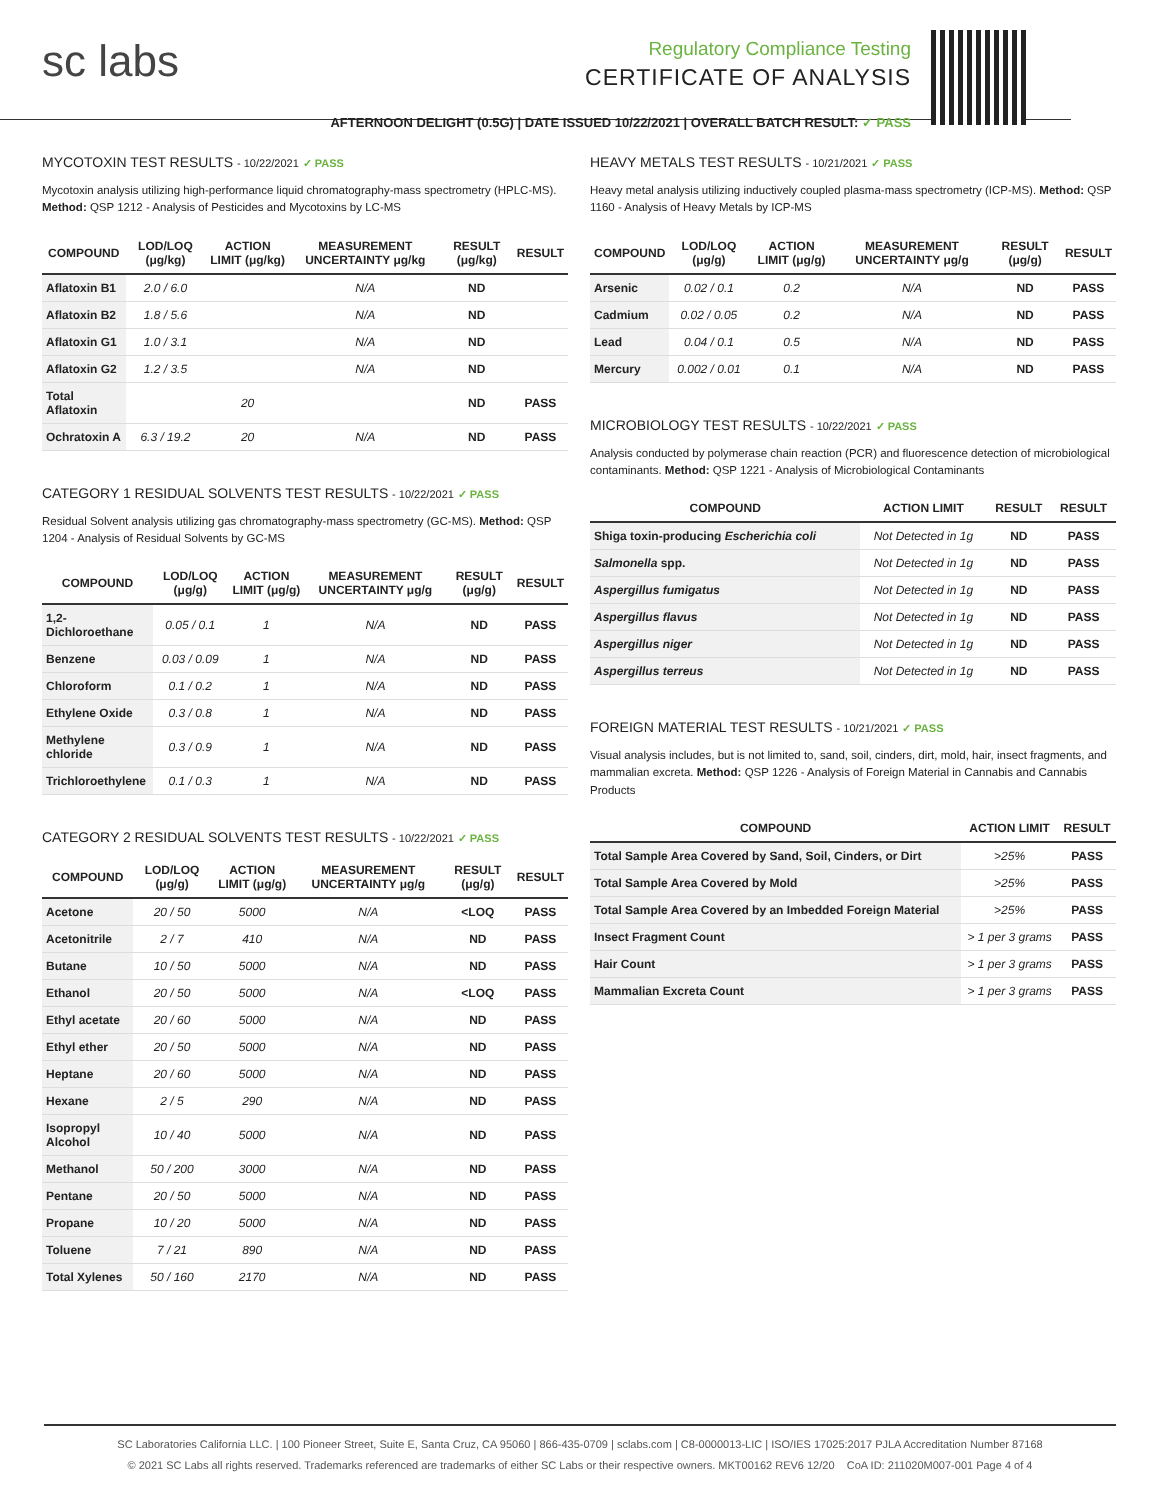sc labs
Regulatory Compliance Testing
CERTIFICATE OF ANALYSIS
AFTERNOON DELIGHT (0.5G) | DATE ISSUED 10/22/2021 | OVERALL BATCH RESULT: ✓ PASS
MYCOTOXIN TEST RESULTS - 10/22/2021 ✓ PASS
Mycotoxin analysis utilizing high-performance liquid chromatography-mass spectrometry (HPLC-MS). Method: QSP 1212 - Analysis of Pesticides and Mycotoxins by LC-MS
| COMPOUND | LOD/LOQ (μg/kg) | ACTION LIMIT (μg/kg) | MEASUREMENT UNCERTAINTY μg/kg | RESULT (μg/kg) | RESULT |
| --- | --- | --- | --- | --- | --- |
| Aflatoxin B1 | 2.0 / 6.0 | | N/A | ND | |
| Aflatoxin B2 | 1.8 / 5.6 | | N/A | ND | |
| Aflatoxin G1 | 1.0 / 3.1 | | N/A | ND | |
| Aflatoxin G2 | 1.2 / 3.5 | | N/A | ND | |
| Total Aflatoxin | | 20 | | ND | PASS |
| Ochratoxin A | 6.3 / 19.2 | 20 | N/A | ND | PASS |
CATEGORY 1 RESIDUAL SOLVENTS TEST RESULTS - 10/22/2021 ✓ PASS
Residual Solvent analysis utilizing gas chromatography-mass spectrometry (GC-MS). Method: QSP 1204 - Analysis of Residual Solvents by GC-MS
| COMPOUND | LOD/LOQ (μg/g) | ACTION LIMIT (μg/g) | MEASUREMENT UNCERTAINTY μg/g | RESULT (μg/g) | RESULT |
| --- | --- | --- | --- | --- | --- |
| 1,2-Dichloroethane | 0.05 / 0.1 | 1 | N/A | ND | PASS |
| Benzene | 0.03 / 0.09 | 1 | N/A | ND | PASS |
| Chloroform | 0.1 / 0.2 | 1 | N/A | ND | PASS |
| Ethylene Oxide | 0.3 / 0.8 | 1 | N/A | ND | PASS |
| Methylene chloride | 0.3 / 0.9 | 1 | N/A | ND | PASS |
| Trichloroethylene | 0.1 / 0.3 | 1 | N/A | ND | PASS |
CATEGORY 2 RESIDUAL SOLVENTS TEST RESULTS - 10/22/2021 ✓ PASS
| COMPOUND | LOD/LOQ (μg/g) | ACTION LIMIT (μg/g) | MEASUREMENT UNCERTAINTY μg/g | RESULT (μg/g) | RESULT |
| --- | --- | --- | --- | --- | --- |
| Acetone | 20 / 50 | 5000 | N/A | <LOQ | PASS |
| Acetonitrile | 2 / 7 | 410 | N/A | ND | PASS |
| Butane | 10 / 50 | 5000 | N/A | ND | PASS |
| Ethanol | 20 / 50 | 5000 | N/A | <LOQ | PASS |
| Ethyl acetate | 20 / 60 | 5000 | N/A | ND | PASS |
| Ethyl ether | 20 / 50 | 5000 | N/A | ND | PASS |
| Heptane | 20 / 60 | 5000 | N/A | ND | PASS |
| Hexane | 2 / 5 | 290 | N/A | ND | PASS |
| Isopropyl Alcohol | 10 / 40 | 5000 | N/A | ND | PASS |
| Methanol | 50 / 200 | 3000 | N/A | ND | PASS |
| Pentane | 20 / 50 | 5000 | N/A | ND | PASS |
| Propane | 10 / 20 | 5000 | N/A | ND | PASS |
| Toluene | 7 / 21 | 890 | N/A | ND | PASS |
| Total Xylenes | 50 / 160 | 2170 | N/A | ND | PASS |
HEAVY METALS TEST RESULTS - 10/21/2021 ✓ PASS
Heavy metal analysis utilizing inductively coupled plasma-mass spectrometry (ICP-MS). Method: QSP 1160 - Analysis of Heavy Metals by ICP-MS
| COMPOUND | LOD/LOQ (μg/g) | ACTION LIMIT (μg/g) | MEASUREMENT UNCERTAINTY μg/g | RESULT (μg/g) | RESULT |
| --- | --- | --- | --- | --- | --- |
| Arsenic | 0.02 / 0.1 | 0.2 | N/A | ND | PASS |
| Cadmium | 0.02 / 0.05 | 0.2 | N/A | ND | PASS |
| Lead | 0.04 / 0.1 | 0.5 | N/A | ND | PASS |
| Mercury | 0.002 / 0.01 | 0.1 | N/A | ND | PASS |
MICROBIOLOGY TEST RESULTS - 10/22/2021 ✓ PASS
Analysis conducted by polymerase chain reaction (PCR) and fluorescence detection of microbiological contaminants. Method: QSP 1221 - Analysis of Microbiological Contaminants
| COMPOUND | ACTION LIMIT | RESULT | RESULT |
| --- | --- | --- | --- |
| Shiga toxin-producing Escherichia coli | Not Detected in 1g | ND | PASS |
| Salmonella spp. | Not Detected in 1g | ND | PASS |
| Aspergillus fumigatus | Not Detected in 1g | ND | PASS |
| Aspergillus flavus | Not Detected in 1g | ND | PASS |
| Aspergillus niger | Not Detected in 1g | ND | PASS |
| Aspergillus terreus | Not Detected in 1g | ND | PASS |
FOREIGN MATERIAL TEST RESULTS - 10/21/2021 ✓ PASS
Visual analysis includes, but is not limited to, sand, soil, cinders, dirt, mold, hair, insect fragments, and mammalian excreta. Method: QSP 1226 - Analysis of Foreign Material in Cannabis and Cannabis Products
| COMPOUND | ACTION LIMIT | RESULT |
| --- | --- | --- |
| Total Sample Area Covered by Sand, Soil, Cinders, or Dirt | >25% | PASS |
| Total Sample Area Covered by Mold | >25% | PASS |
| Total Sample Area Covered by an Imbedded Foreign Material | >25% | PASS |
| Insect Fragment Count | > 1 per 3 grams | PASS |
| Hair Count | > 1 per 3 grams | PASS |
| Mammalian Excreta Count | > 1 per 3 grams | PASS |
SC Laboratories California LLC. | 100 Pioneer Street, Suite E, Santa Cruz, CA 95060 | 866-435-0709 | sclabs.com | C8-0000013-LIC | ISO/IES 17025:2017 PJLA Accreditation Number 87168
© 2021 SC Labs all rights reserved. Trademarks referenced are trademarks of either SC Labs or their respective owners. MKT00162 REV6 12/20 CoA ID: 211020M007-001 Page 4 of 4